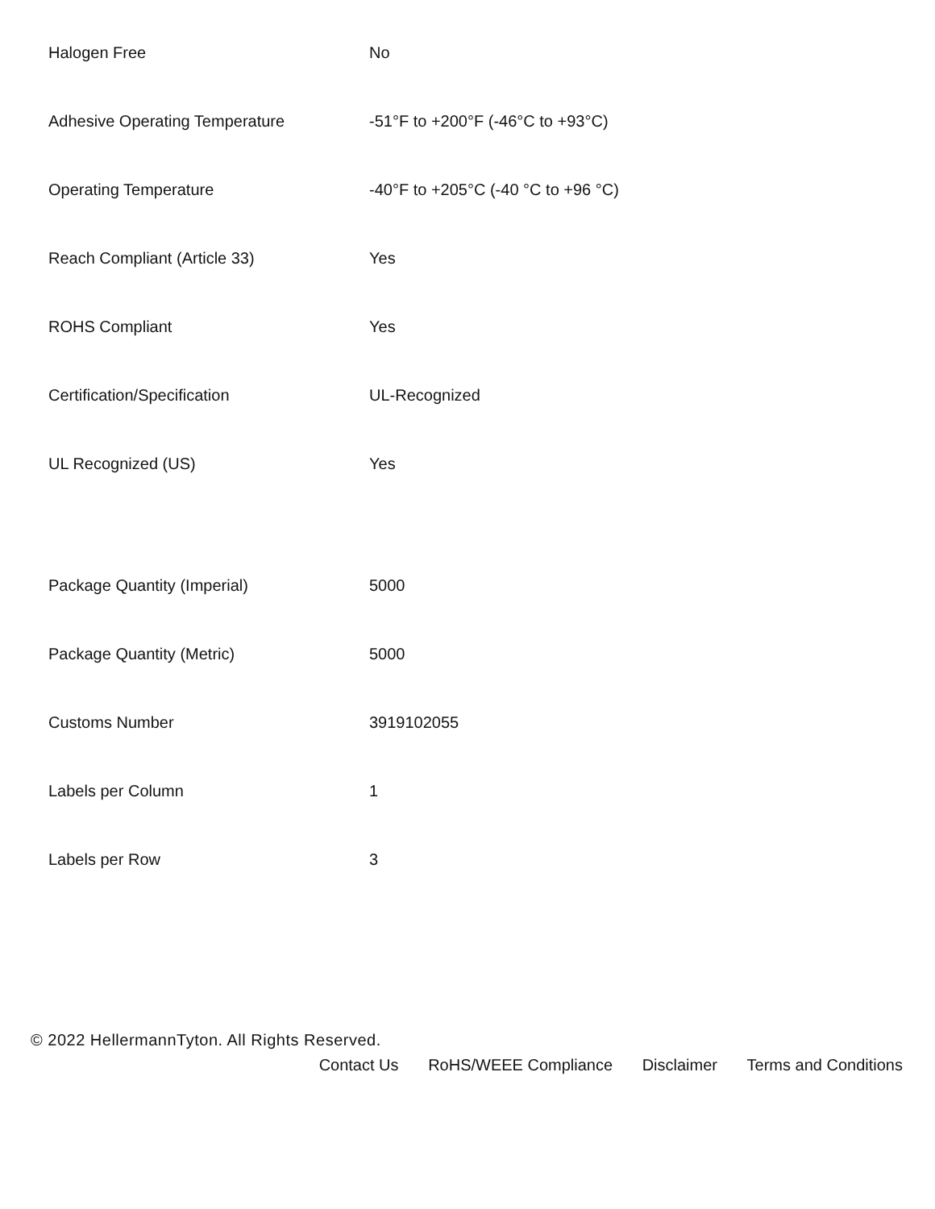| Halogen Free | No |
| Adhesive Operating Temperature | -51°F to +200°F (-46°C to +93°C) |
| Operating Temperature | -40°F to +205°C (-40 °C to +96 °C) |
| Reach Compliant (Article 33) | Yes |
| ROHS Compliant | Yes |
| Certification/Specification | UL-Recognized |
| UL Recognized (US) | Yes |
| Package Quantity (Imperial) | 5000 |
| Package Quantity (Metric) | 5000 |
| Customs Number | 3919102055 |
| Labels per Column | 1 |
| Labels per Row | 3 |
© 2022 HellermannTyton. All Rights Reserved.
Contact Us RoHS/WEEE Compliance Disclaimer Terms and Conditions